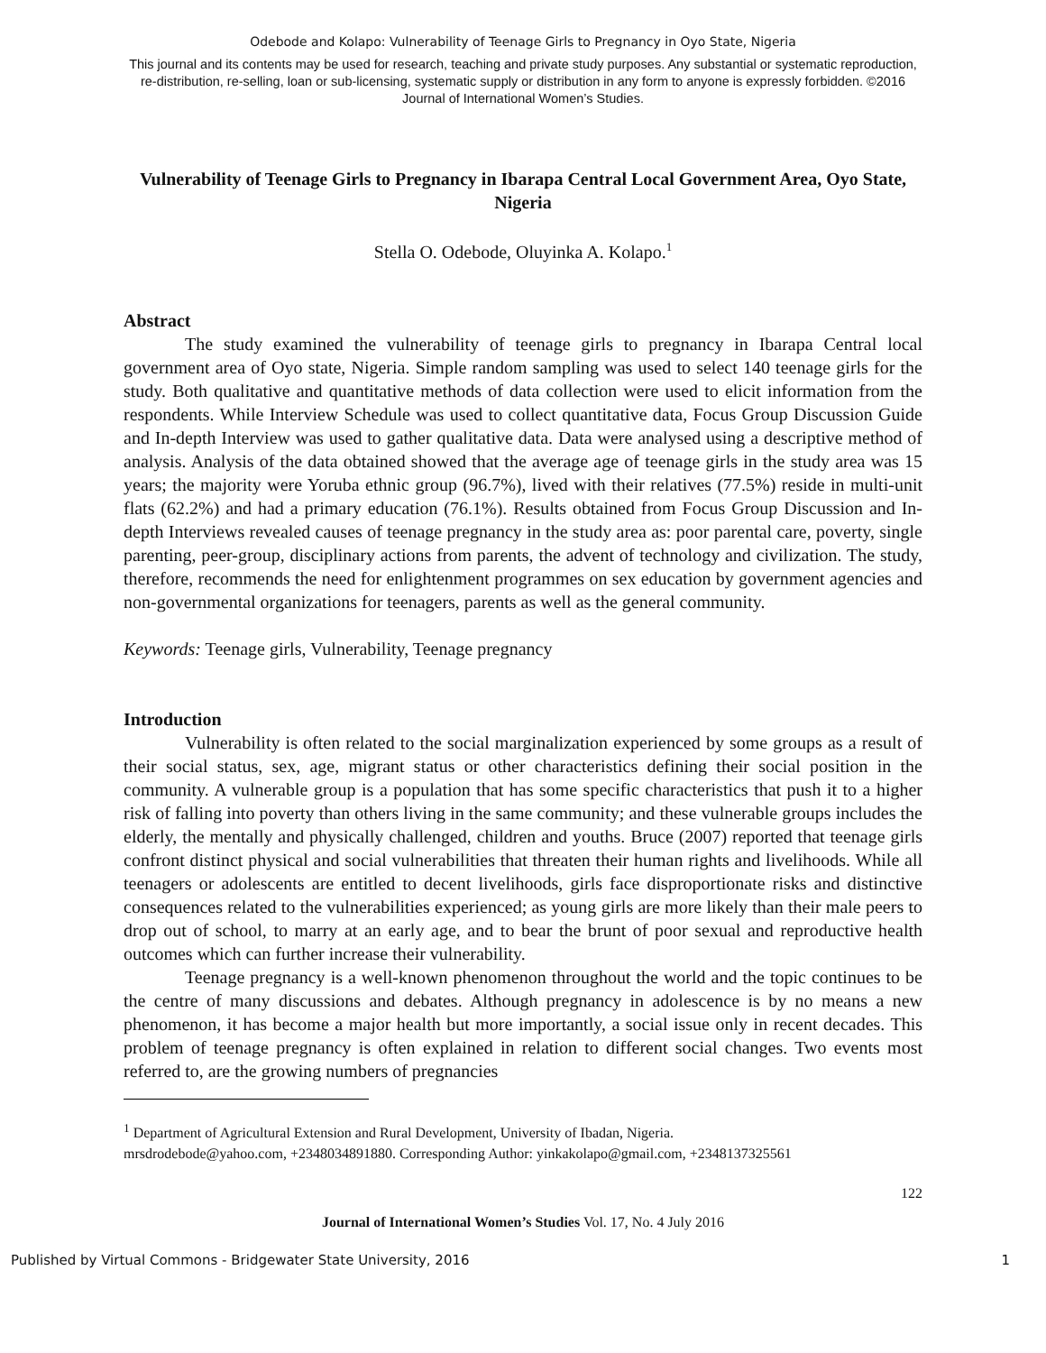Odebode and Kolapo: Vulnerability of Teenage Girls to Pregnancy in Oyo State, Nigeria
This journal and its contents may be used for research, teaching and private study purposes. Any substantial or systematic reproduction, re-distribution, re-selling, loan or sub-licensing, systematic supply or distribution in any form to anyone is expressly forbidden. ©2016 Journal of International Women’s Studies.
Vulnerability of Teenage Girls to Pregnancy in Ibarapa Central Local Government Area, Oyo State, Nigeria
Stella O. Odebode, Oluyinka A. Kolapo.<sup>1</sup>
Abstract
The study examined the vulnerability of teenage girls to pregnancy in Ibarapa Central local government area of Oyo state, Nigeria. Simple random sampling was used to select 140 teenage girls for the study. Both qualitative and quantitative methods of data collection were used to elicit information from the respondents. While Interview Schedule was used to collect quantitative data, Focus Group Discussion Guide and In-depth Interview was used to gather qualitative data. Data were analysed using a descriptive method of analysis. Analysis of the data obtained showed that the average age of teenage girls in the study area was 15 years; the majority were Yoruba ethnic group (96.7%), lived with their relatives (77.5%) reside in multi-unit flats (62.2%) and had a primary education (76.1%). Results obtained from Focus Group Discussion and In-depth Interviews revealed causes of teenage pregnancy in the study area as: poor parental care, poverty, single parenting, peer-group, disciplinary actions from parents, the advent of technology and civilization. The study, therefore, recommends the need for enlightenment programmes on sex education by government agencies and non-governmental organizations for teenagers, parents as well as the general community.
Keywords: Teenage girls, Vulnerability, Teenage pregnancy
Introduction
Vulnerability is often related to the social marginalization experienced by some groups as a result of their social status, sex, age, migrant status or other characteristics defining their social position in the community. A vulnerable group is a population that has some specific characteristics that push it to a higher risk of falling into poverty than others living in the same community; and these vulnerable groups includes the elderly, the mentally and physically challenged, children and youths. Bruce (2007) reported that teenage girls confront distinct physical and social vulnerabilities that threaten their human rights and livelihoods. While all teenagers or adolescents are entitled to decent livelihoods, girls face disproportionate risks and distinctive consequences related to the vulnerabilities experienced; as young girls are more likely than their male peers to drop out of school, to marry at an early age, and to bear the brunt of poor sexual and reproductive health outcomes which can further increase their vulnerability.
Teenage pregnancy is a well-known phenomenon throughout the world and the topic continues to be the centre of many discussions and debates. Although pregnancy in adolescence is by no means a new phenomenon, it has become a major health but more importantly, a social issue only in recent decades. This problem of teenage pregnancy is often explained in relation to different social changes. Two events most referred to, are the growing numbers of pregnancies
<sup>1</sup> Department of Agricultural Extension and Rural Development, University of Ibadan, Nigeria.
mrsdrodebode@yahoo.com, +2348034891880. Corresponding Author: yinkakolapo@gmail.com, +2348137325561
122
Journal of International Women’s Studies Vol. 17, No. 4 July 2016
Published by Virtual Commons - Bridgewater State University, 2016 1